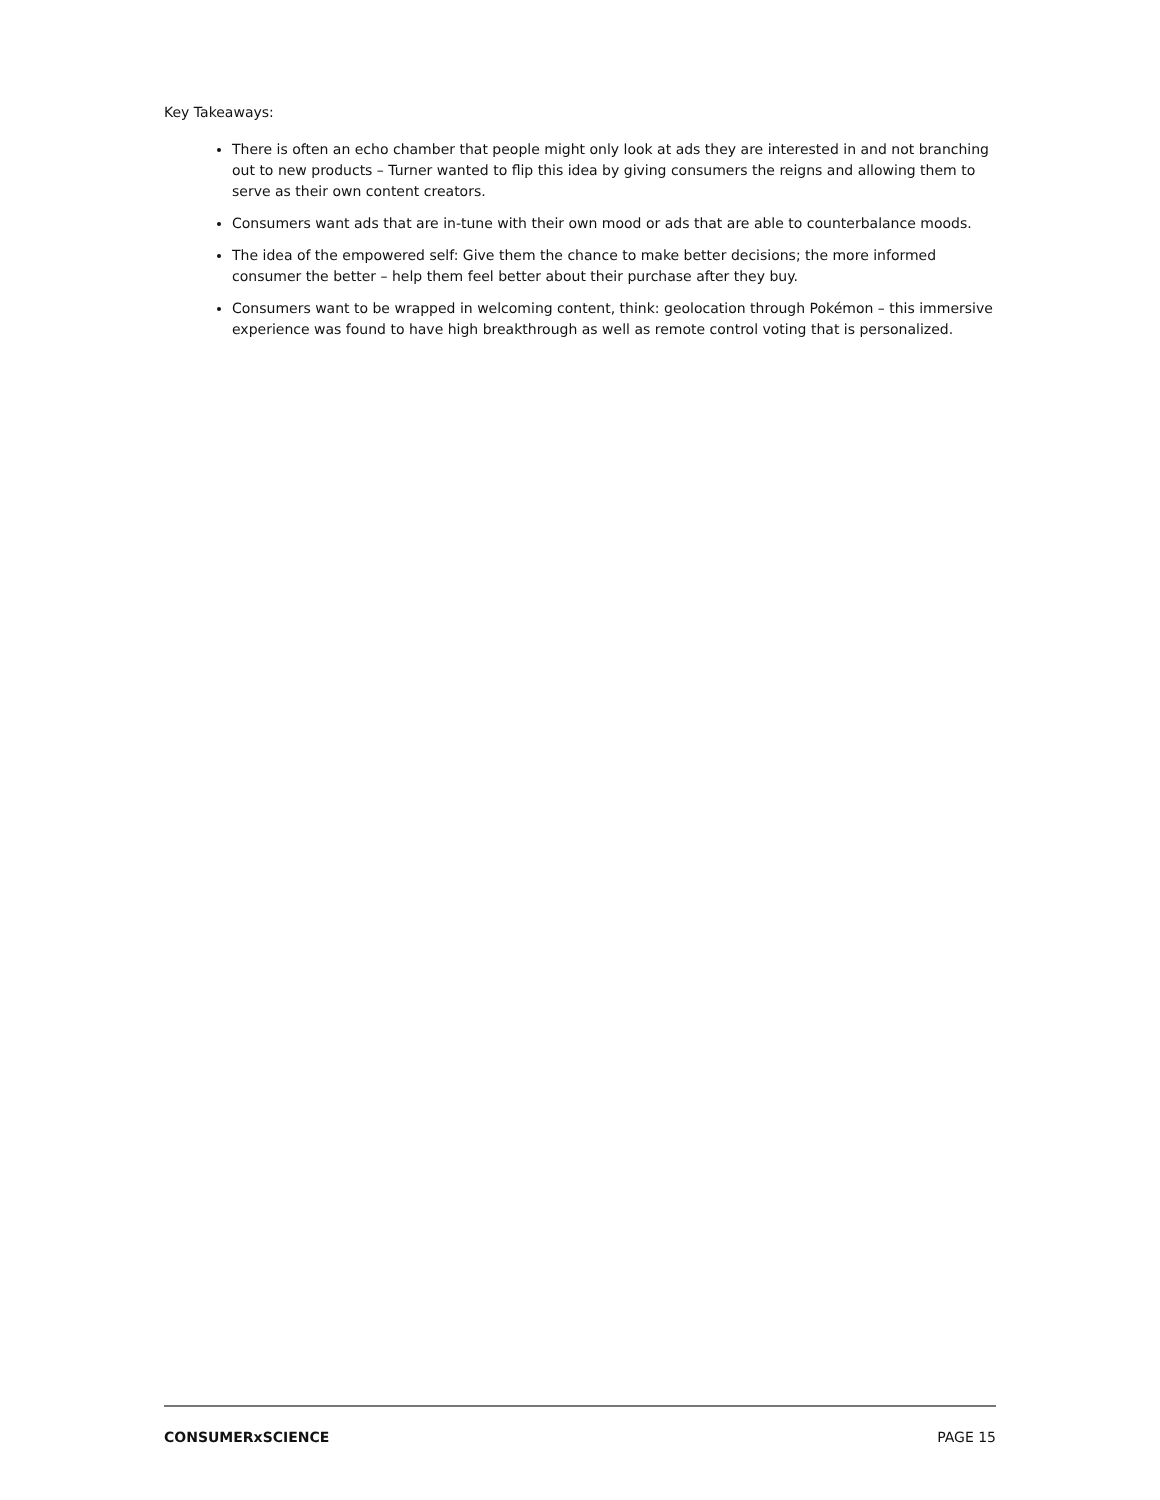Key Takeaways:
There is often an echo chamber that people might only look at ads they are interested in and not branching out to new products – Turner wanted to flip this idea by giving consumers the reigns and allowing them to serve as their own content creators.
Consumers want ads that are in-tune with their own mood or ads that are able to counterbalance moods.
The idea of the empowered self: Give them the chance to make better decisions; the more informed consumer the better – help them feel better about their purchase after they buy.
Consumers want to be wrapped in welcoming content, think: geolocation through Pokémon – this immersive experience was found to have high breakthrough as well as remote control voting that is personalized.
CONSUMERxSCIENCE PAGE 15